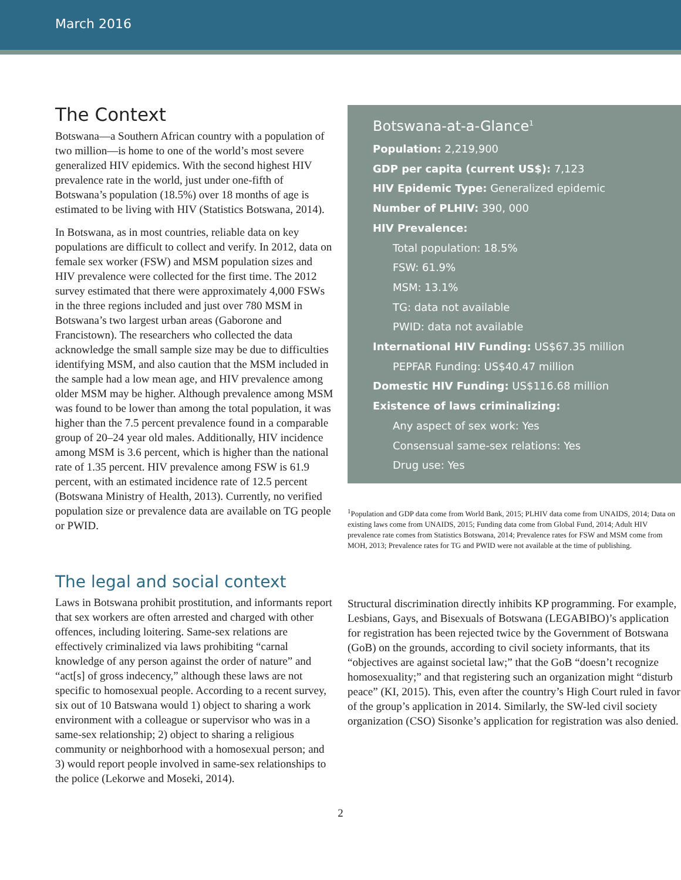March 2016
The Context
Botswana—a Southern African country with a population of two million—is home to one of the world’s most severe generalized HIV epidemics. With the second highest HIV prevalence rate in the world, just under one-fifth of Botswana’s population (18.5%) over 18 months of age is estimated to be living with HIV (Statistics Botswana, 2014).
In Botswana, as in most countries, reliable data on key populations are difficult to collect and verify. In 2012, data on female sex worker (FSW) and MSM population sizes and HIV prevalence were collected for the first time. The 2012 survey estimated that there were approximately 4,000 FSWs in the three regions included and just over 780 MSM in Botswana’s two largest urban areas (Gaborone and Francistown). The researchers who collected the data acknowledge the small sample size may be due to difficulties identifying MSM, and also caution that the MSM included in the sample had a low mean age, and HIV prevalence among older MSM may be higher. Although prevalence among MSM was found to be lower than among the total population, it was higher than the 7.5 percent prevalence found in a comparable group of 20–24 year old males. Additionally, HIV incidence among MSM is 3.6 percent, which is higher than the national rate of 1.35 percent. HIV prevalence among FSW is 61.9 percent, with an estimated incidence rate of 12.5 percent (Botswana Ministry of Health, 2013). Currently, no verified population size or prevalence data are available on TG people or PWID.
Botswana-at-a-Glance<sup>1</sup>
Population: 2,219,900
GDP per capita (current US$): 7,123
HIV Epidemic Type: Generalized epidemic
Number of PLHIV: 390, 000
HIV Prevalence:
Total population: 18.5%
FSW: 61.9%
MSM: 13.1%
TG: data not available
PWID: data not available
International HIV Funding: US$67.35 million
PEPFAR Funding: US$40.47 million
Domestic HIV Funding: US$116.68 million
Existence of laws criminalizing:
Any aspect of sex work: Yes
Consensual same-sex relations: Yes
Drug use: Yes
<sup>1</sup> Population and GDP data come from World Bank, 2015; PLHIV data come from UNAIDS, 2014; Data on existing laws come from UNAIDS, 2015; Funding data come from Global Fund, 2014; Adult HIV prevalence rate comes from Statistics Botswana, 2014; Prevalence rates for FSW and MSM come from MOH, 2013; Prevalence rates for TG and PWID were not available at the time of publishing.
The legal and social context
Laws in Botswana prohibit prostitution, and informants report that sex workers are often arrested and charged with other offences, including loitering. Same-sex relations are effectively criminalized via laws prohibiting “carnal knowledge of any person against the order of nature” and “act[s] of gross indecency,” although these laws are not specific to homosexual people. According to a recent survey, six out of 10 Batswana would 1) object to sharing a work environment with a colleague or supervisor who was in a same-sex relationship; 2) object to sharing a religious community or neighborhood with a homosexual person; and 3) would report people involved in same-sex relationships to the police (Lekorwe and Moseki, 2014).
Structural discrimination directly inhibits KP programming. For example, Lesbians, Gays, and Bisexuals of Botswana (LEGABIBO)’s application for registration has been rejected twice by the Government of Botswana (GoB) on the grounds, according to civil society informants, that its “objectives are against societal law;” that the GoB “doesn’t recognize homosexuality;” and that registering such an organization might “disturb peace” (KI, 2015). This, even after the country’s High Court ruled in favor of the group’s application in 2014. Similarly, the SW-led civil society organization (CSO) Sisonke’s application for registration was also denied.
2